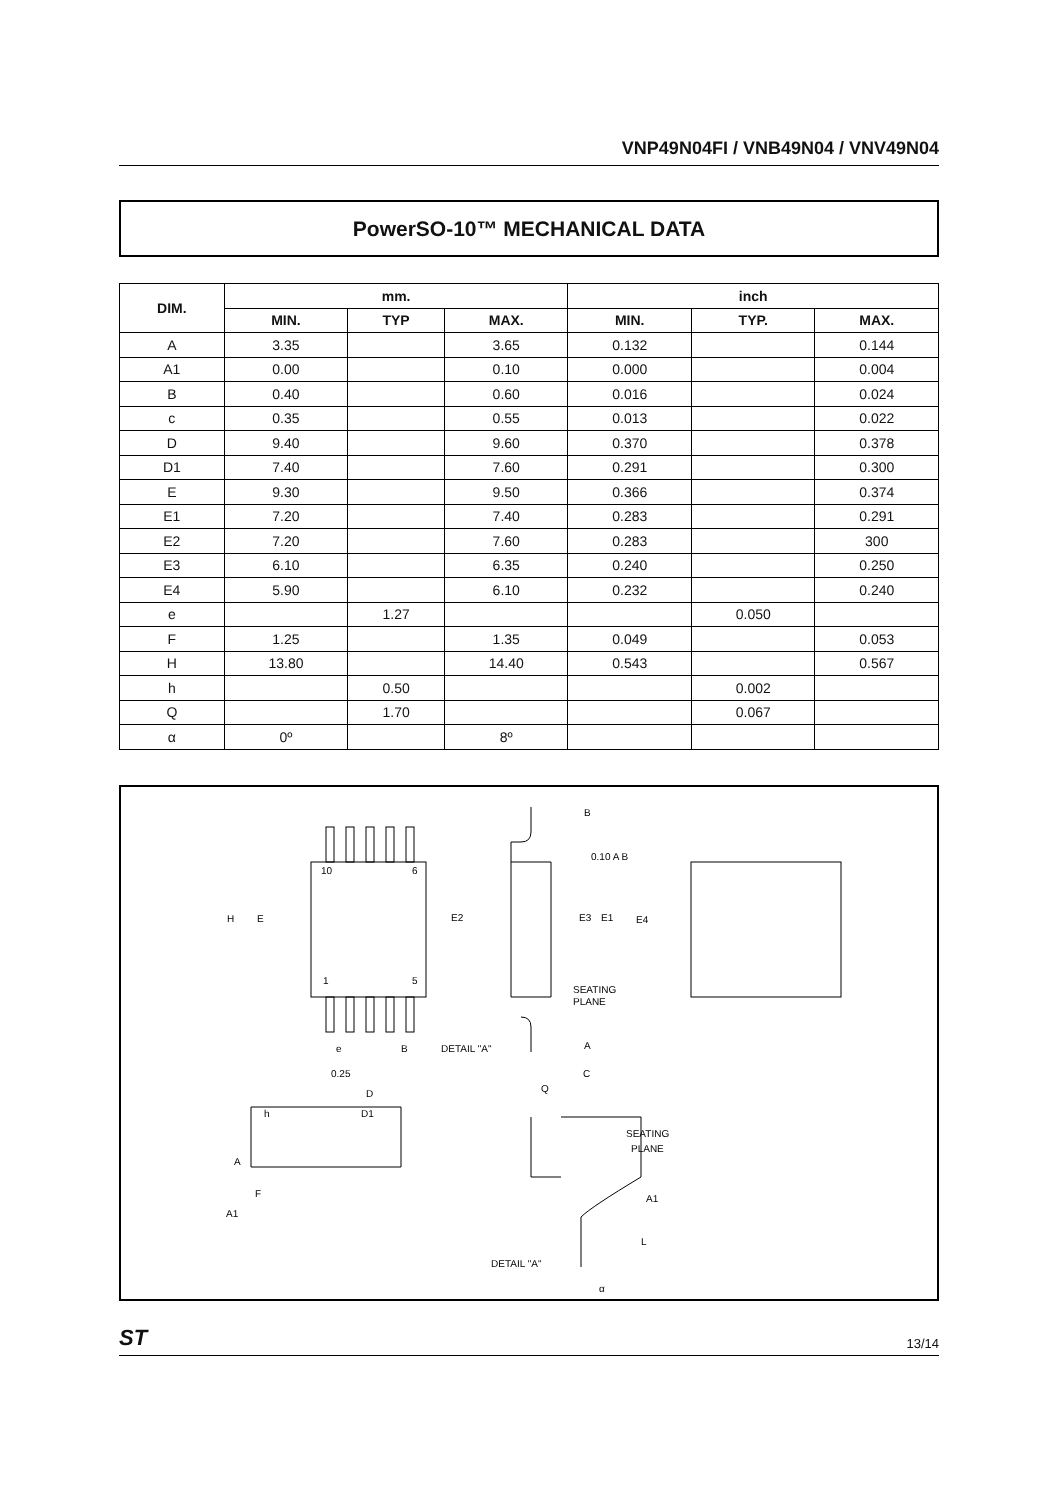VNP49N04FI / VNB49N04 / VNV49N04
PowerSO-10™ MECHANICAL DATA
| DIM. | mm. | | | inch | | |
| --- | --- | --- | --- | --- | --- | --- |
| | MIN. | TYP | MAX. | MIN. | TYP. | MAX. |
| A | 3.35 | | 3.65 | 0.132 | | 0.144 |
| A1 | 0.00 | | 0.10 | 0.000 | | 0.004 |
| B | 0.40 | | 0.60 | 0.016 | | 0.024 |
| c | 0.35 | | 0.55 | 0.013 | | 0.022 |
| D | 9.40 | | 9.60 | 0.370 | | 0.378 |
| D1 | 7.40 | | 7.60 | 0.291 | | 0.300 |
| E | 9.30 | | 9.50 | 0.366 | | 0.374 |
| E1 | 7.20 | | 7.40 | 0.283 | | 0.291 |
| E2 | 7.20 | | 7.60 | 0.283 | | 300 |
| E3 | 6.10 | | 6.35 | 0.240 | | 0.250 |
| E4 | 5.90 | | 6.10 | 0.232 | | 0.240 |
| e | | 1.27 | | | 0.050 | |
| F | 1.25 | | 1.35 | 0.049 | | 0.053 |
| H | 13.80 | | 14.40 | 0.543 | | 0.567 |
| h | | 0.50 | | | 0.002 | |
| Q | | 1.70 | | | 0.067 | |
| α | 0º | | 8º | | | |
10
6
1
5
H
E
E2
E3
E1
E4
SEATING
PLANE
e
B
DETAIL "A"
A
C
Q
B
0.10 A B
0.25
D
h
D1
A
F
A1
SEATING
PLANE
A1
L
DETAIL "A"
α
ST 13/14